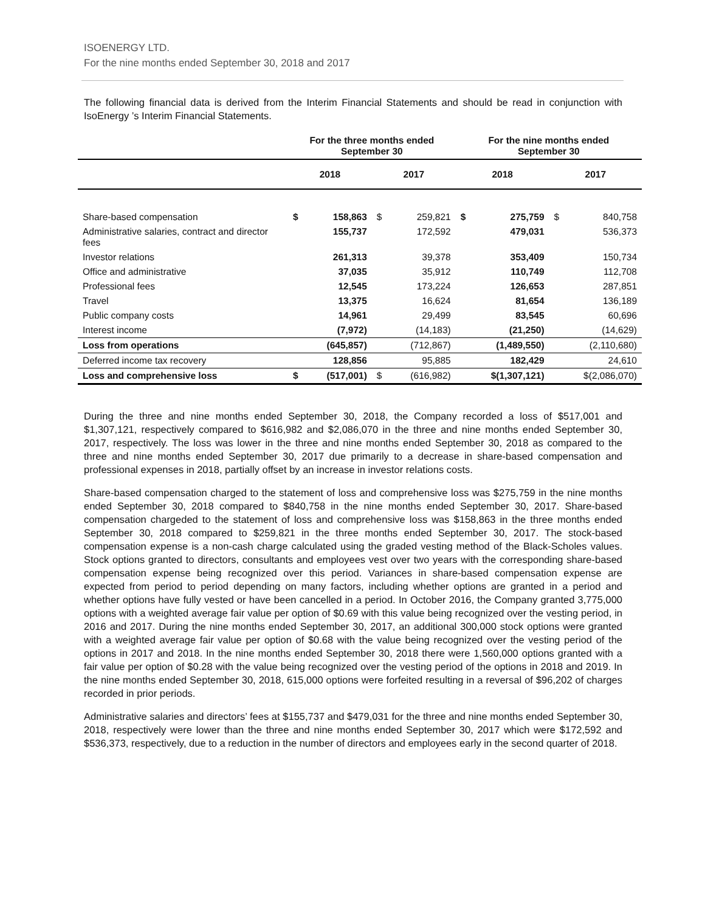ISOENERGY LTD.
For the nine months ended September 30, 2018 and 2017
The following financial data is derived from the Interim Financial Statements and should be read in conjunction with IsoEnergy ’s Interim Financial Statements.
| | For the three months ended September 30 | | | | For the nine months ended September 30 | | | |
| --- | --- | --- | --- | --- | --- | --- | --- | --- |
| | 2018 | | 2017 | | 2018 | | 2017 | |
| Share-based compensation | $ | 158,863 | $ | 259,821 | $ | 275,759 | $ | 840,758 |
| Administrative salaries, contract and director fees | | 155,737 | | 172,592 | | 479,031 | | 536,373 |
| Investor relations | | 261,313 | | 39,378 | | 353,409 | | 150,734 |
| Office and administrative | | 37,035 | | 35,912 | | 110,749 | | 112,708 |
| Professional fees | | 12,545 | | 173,224 | | 126,653 | | 287,851 |
| Travel | | 13,375 | | 16,624 | | 81,654 | | 136,189 |
| Public company costs | | 14,961 | | 29,499 | | 83,545 | | 60,696 |
| Interest income | | (7,972) | | (14,183) | | (21,250) | | (14,629) |
| Loss from operations | | (645,857) | | (712,867) | | (1,489,550) | | (2,110,680) |
| Deferred income tax recovery | | 128,856 | | 95,885 | | 182,429 | | 24,610 |
| Loss and comprehensive loss | $ | (517,001) | $ | (616,982) | $(1,307,121) | | $(2,086,070) | |
During the three and nine months ended September 30, 2018, the Company recorded a loss of $517,001 and $1,307,121, respectively compared to $616,982 and $2,086,070 in the three and nine months ended September 30, 2017, respectively. The loss was lower in the three and nine months ended September 30, 2018 as compared to the three and nine months ended September 30, 2017 due primarily to a decrease in share-based compensation and professional expenses in 2018, partially offset by an increase in investor relations costs.
Share-based compensation charged to the statement of loss and comprehensive loss was $275,759 in the nine months ended September 30, 2018 compared to $840,758 in the nine months ended September 30, 2017. Share-based compensation chargeded to the statement of loss and comprehensive loss was $158,863 in the three months ended September 30, 2018 compared to $259,821 in the three months ended September 30, 2017. The stock-based compensation expense is a non-cash charge calculated using the graded vesting method of the Black-Scholes values. Stock options granted to directors, consultants and employees vest over two years with the corresponding share-based compensation expense being recognized over this period. Variances in share-based compensation expense are expected from period to period depending on many factors, including whether options are granted in a period and whether options have fully vested or have been cancelled in a period. In October 2016, the Company granted 3,775,000 options with a weighted average fair value per option of $0.69 with this value being recognized over the vesting period, in 2016 and 2017. During the nine months ended September 30, 2017, an additional 300,000 stock options were granted with a weighted average fair value per option of $0.68 with the value being recognized over the vesting period of the options in 2017 and 2018. In the nine months ended September 30, 2018 there were 1,560,000 options granted with a fair value per option of $0.28 with the value being recognized over the vesting period of the options in 2018 and 2019. In the nine months ended September 30, 2018, 615,000 options were forfeited resulting in a reversal of $96,202 of charges recorded in prior periods.
Administrative salaries and directors’ fees at $155,737 and $479,031 for the three and nine months ended September 30, 2018, respectively were lower than the three and nine months ended September 30, 2017 which were $172,592 and $536,373, respectively, due to a reduction in the number of directors and employees early in the second quarter of 2018.